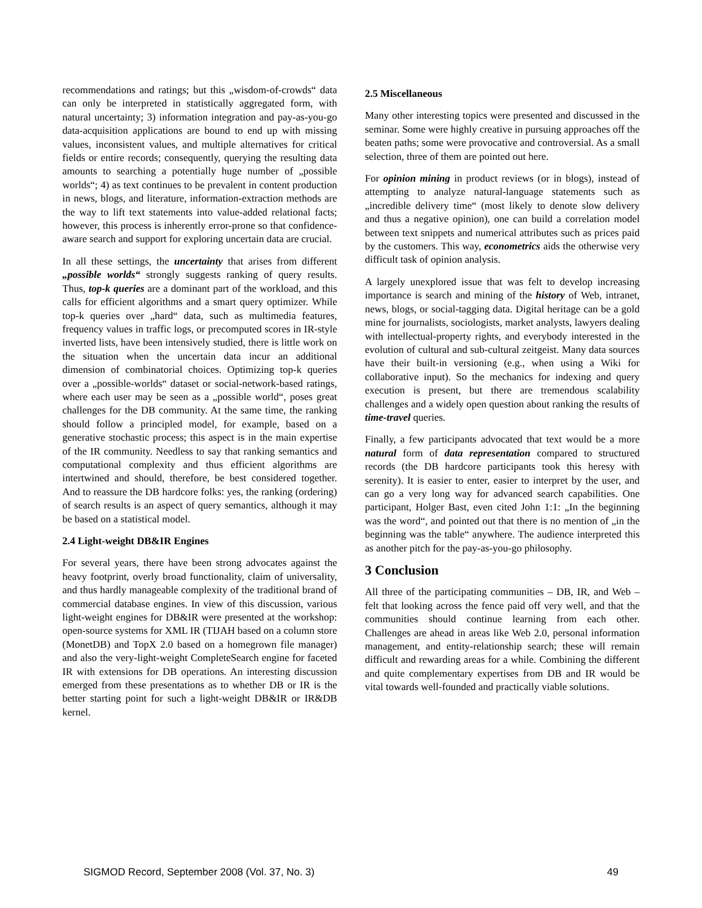recommendations and ratings; but this „wisdom-of-crowds“ data can only be interpreted in statistically aggregated form, with natural uncertainty; 3) information integration and pay-as-you-go data-acquisition applications are bound to end up with missing values, inconsistent values, and multiple alternatives for critical fields or entire records; consequently, querying the resulting data amounts to searching a potentially huge number of „possible worlds“; 4) as text continues to be prevalent in content production in news, blogs, and literature, information-extraction methods are the way to lift text statements into value-added relational facts; however, this process is inherently error-prone so that confidence-aware search and support for exploring uncertain data are crucial.
In all these settings, the uncertainty that arises from different „possible worlds“ strongly suggests ranking of query results. Thus, top-k queries are a dominant part of the workload, and this calls for efficient algorithms and a smart query optimizer. While top-k queries over „hard“ data, such as multimedia features, frequency values in traffic logs, or precomputed scores in IR-style inverted lists, have been intensively studied, there is little work on the situation when the uncertain data incur an additional dimension of combinatorial choices. Optimizing top-k queries over a „possible-worlds“ dataset or social-network-based ratings, where each user may be seen as a „possible world“, poses great challenges for the DB community. At the same time, the ranking should follow a principled model, for example, based on a generative stochastic process; this aspect is in the main expertise of the IR community. Needless to say that ranking semantics and computational complexity and thus efficient algorithms are intertwined and should, therefore, be best considered together. And to reassure the DB hardcore folks: yes, the ranking (ordering) of search results is an aspect of query semantics, although it may be based on a statistical model.
2.4 Light-weight DB&IR Engines
For several years, there have been strong advocates against the heavy footprint, overly broad functionality, claim of universality, and thus hardly manageable complexity of the traditional brand of commercial database engines. In view of this discussion, various light-weight engines for DB&IR were presented at the workshop: open-source systems for XML IR (TIJAH based on a column store (MonetDB) and TopX 2.0 based on a homegrown file manager) and also the very-light-weight CompleteSearch engine for faceted IR with extensions for DB operations. An interesting discussion emerged from these presentations as to whether DB or IR is the better starting point for such a light-weight DB&IR or IR&DB kernel.
2.5 Miscellaneous
Many other interesting topics were presented and discussed in the seminar. Some were highly creative in pursuing approaches off the beaten paths; some were provocative and controversial. As a small selection, three of them are pointed out here.
For opinion mining in product reviews (or in blogs), instead of attempting to analyze natural-language statements such as „incredible delivery time“ (most likely to denote slow delivery and thus a negative opinion), one can build a correlation model between text snippets and numerical attributes such as prices paid by the customers. This way, econometrics aids the otherwise very difficult task of opinion analysis.
A largely unexplored issue that was felt to develop increasing importance is search and mining of the history of Web, intranet, news, blogs, or social-tagging data. Digital heritage can be a gold mine for journalists, sociologists, market analysts, lawyers dealing with intellectual-property rights, and everybody interested in the evolution of cultural and sub-cultural zeitgeist. Many data sources have their built-in versioning (e.g., when using a Wiki for collaborative input). So the mechanics for indexing and query execution is present, but there are tremendous scalability challenges and a widely open question about ranking the results of time-travel queries.
Finally, a few participants advocated that text would be a more natural form of data representation compared to structured records (the DB hardcore participants took this heresy with serenity). It is easier to enter, easier to interpret by the user, and can go a very long way for advanced search capabilities. One participant, Holger Bast, even cited John 1:1: „In the beginning was the word“, and pointed out that there is no mention of „in the beginning was the table“ anywhere. The audience interpreted this as another pitch for the pay-as-you-go philosophy.
3 Conclusion
All three of the participating communities – DB, IR, and Web – felt that looking across the fence paid off very well, and that the communities should continue learning from each other. Challenges are ahead in areas like Web 2.0, personal information management, and entity-relationship search; these will remain difficult and rewarding areas for a while. Combining the different and quite complementary expertises from DB and IR would be vital towards well-founded and practically viable solutions.
SIGMOD Record, September 2008 (Vol. 37, No. 3) 49